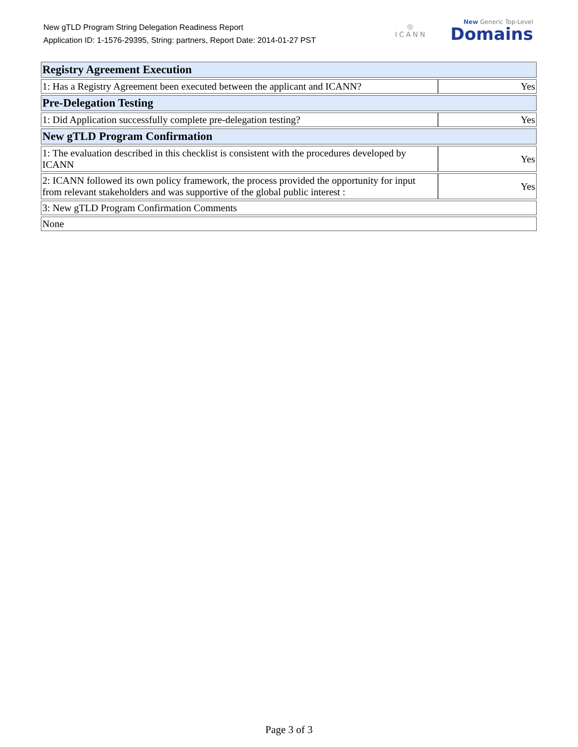New gTLD Program String Delegation Readiness Report
Application ID: 1-1576-29395, String: partners, Report Date: 2014-01-27 PST
◎
ICANN
New Generic Top-Level
Domains
| Registry Agreement Execution | |
| --- | --- |
| 1: Has a Registry Agreement been executed between the applicant and ICANN? | Yes |
| Pre-Delegation Testing | |
| 1: Did Application successfully complete pre-delegation testing? | Yes |
| New gTLD Program Confirmation | |
| 1: The evaluation described in this checklist is consistent with the procedures developed by ICANN | Yes |
| 2: ICANN followed its own policy framework, the process provided the opportunity for input from relevant stakeholders and was supportive of the global public interest : | Yes |
| 3: New gTLD Program Confirmation Comments | |
| None | |
Page 3 of 3